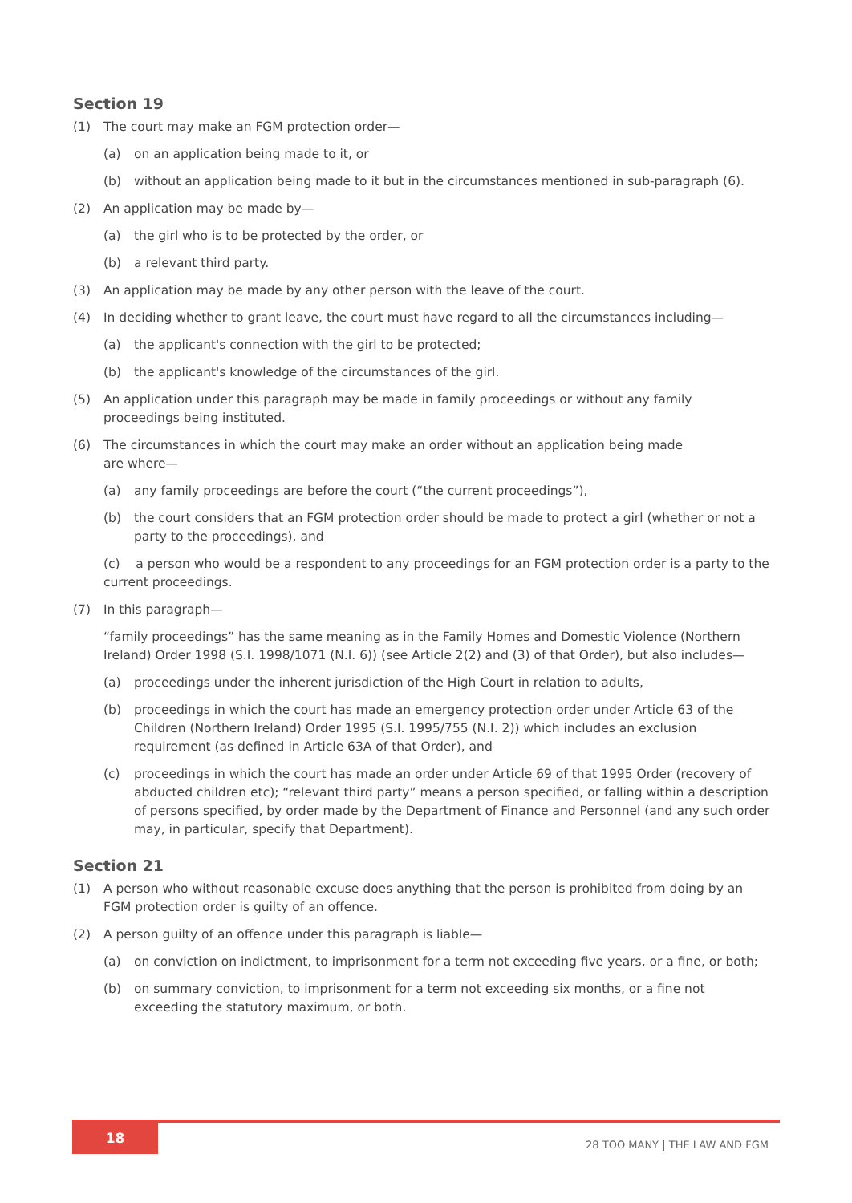Section 19
(1) The court may make an FGM protection order—
(a) on an application being made to it, or
(b) without an application being made to it but in the circumstances mentioned in sub-paragraph (6).
(2) An application may be made by—
(a) the girl who is to be protected by the order, or
(b) a relevant third party.
(3) An application may be made by any other person with the leave of the court.
(4) In deciding whether to grant leave, the court must have regard to all the circumstances including—
(a) the applicant's connection with the girl to be protected;
(b) the applicant's knowledge of the circumstances of the girl.
(5) An application under this paragraph may be made in family proceedings or without any family
proceedings being instituted.
(6) The circumstances in which the court may make an order without an application being made
are where—
(a) any family proceedings are before the court (“the current proceedings”),
(b) the court considers that an FGM protection order should be made to protect a girl (whether or not a party to the proceedings), and
(c) a person who would be a respondent to any proceedings for an FGM protection order is a party to the current proceedings.
(7) In this paragraph—
“family proceedings” has the same meaning as in the Family Homes and Domestic Violence (Northern Ireland) Order 1998 (S.I. 1998/1071 (N.I. 6)) (see Article 2(2) and (3) of that Order), but also includes—
(a) proceedings under the inherent jurisdiction of the High Court in relation to adults,
(b) proceedings in which the court has made an emergency protection order under Article 63 of the Children (Northern Ireland) Order 1995 (S.I. 1995/755 (N.I. 2)) which includes an exclusion requirement (as defined in Article 63A of that Order), and
(c) proceedings in which the court has made an order under Article 69 of that 1995 Order (recovery of abducted children etc); “relevant third party” means a person specified, or falling within a description of persons specified, by order made by the Department of Finance and Personnel (and any such order may, in particular, specify that Department).
Section 21
(1) A person who without reasonable excuse does anything that the person is prohibited from doing by an FGM protection order is guilty of an offence.
(2) A person guilty of an offence under this paragraph is liable—
(a) on conviction on indictment, to imprisonment for a term not exceeding five years, or a fine, or both;
(b) on summary conviction, to imprisonment for a term not exceeding six months, or a fine not exceeding the statutory maximum, or both.
18
28 TOO MANY | THE LAW AND FGM